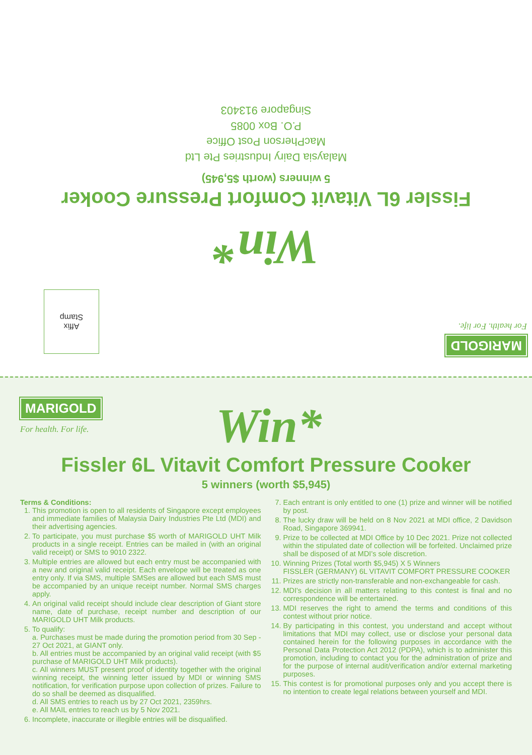MARIGOLD
For health. For life.
Win*
Fissler 6L Vitavit Comfort Pressure Cooker
5 winners (worth $5,945)
Malaysia Dairy Industries Pte Ltd
MacPherson Post Office
P.O. Box 0085
Singapore 913403
Affix
Stamp
MARIGOLD
For health. For life.
Win*
Fissler 6L Vitavit Comfort Pressure Cooker
5 winners (worth $5,945)
Terms & Conditions:
1. This promotion is open to all residents of Singapore except employees and immediate families of Malaysia Dairy Industries Pte Ltd (MDI) and their advertising agencies.
2. To participate, you must purchase $5 worth of MARIGOLD UHT Milk products in a single receipt. Entries can be mailed in (with an original valid receipt) or SMS to 9010 2322.
3. Multiple entries are allowed but each entry must be accompanied with a new and original valid receipt. Each envelope will be treated as one entry only. If via SMS, multiple SMSes are allowed but each SMS must be accompanied by an unique receipt number. Normal SMS charges apply.
4. An original valid receipt should include clear description of Giant store name, date of purchase, receipt number and description of our MARIGOLD UHT Milk products.
5. To qualify:
a. Purchases must be made during the promotion period from 30 Sep - 27 Oct 2021, at GIANT only.
b. All entries must be accompanied by an original valid receipt (with $5 purchase of MARIGOLD UHT Milk products).
c. All winners MUST present proof of identity together with the original winning receipt, the winning letter issued by MDI or winning SMS notification, for verification purpose upon collection of prizes. Failure to do so shall be deemed as disqualified.
d. All SMS entries to reach us by 27 Oct 2021, 2359hrs.
e. All MAIL entries to reach us by 5 Nov 2021.
6. Incomplete, inaccurate or illegible entries will be disqualified.
7. Each entrant is only entitled to one (1) prize and winner will be notified by post.
8. The lucky draw will be held on 8 Nov 2021 at MDI office, 2 Davidson Road, Singapore 369941.
9. Prize to be collected at MDI Office by 10 Dec 2021. Prize not collected within the stipulated date of collection will be forfeited. Unclaimed prize shall be disposed of at MDI's sole discretion.
10. Winning Prizes (Total worth $5,945) X 5 Winners
FISSLER (GERMANY) 6L VITAVIT COMFORT PRESSURE COOKER
11. Prizes are strictly non-transferable and non-exchangeable for cash.
12. MDI's decision in all matters relating to this contest is final and no correspondence will be entertained.
13. MDI reserves the right to amend the terms and conditions of this contest without prior notice.
14. By participating in this contest, you understand and accept without limitations that MDI may collect, use or disclose your personal data contained herein for the following purposes in accordance with the Personal Data Protection Act 2012 (PDPA), which is to administer this promotion, including to contact you for the administration of prize and for the purpose of internal audit/verification and/or external marketing purposes.
15. This contest is for promotional purposes only and you accept there is no intention to create legal relations between yourself and MDI.